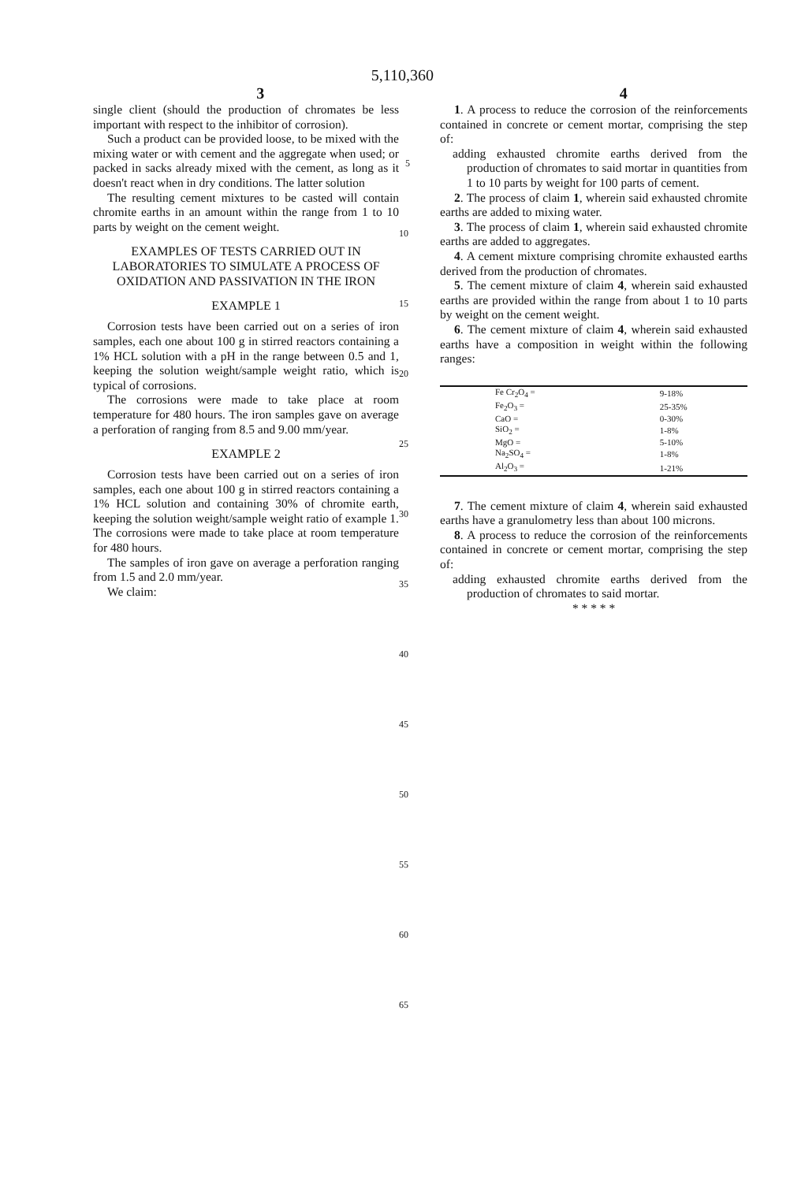5,110,360
3 4
single client (should the production of chromates be less important with respect to the inhibitor of corrosion).
Such a product can be provided loose, to be mixed with the mixing water or with cement and the aggregate when used; or packed in sacks already mixed with the cement, as long as it doesn't react when in dry conditions. The latter solution
The resulting cement mixtures to be casted will contain chromite earths in an amount within the range from 1 to 10 parts by weight on the cement weight.
EXAMPLES OF TESTS CARRIED OUT IN LABORATORIES TO SIMULATE A PROCESS OF OXIDATION AND PASSIVATION IN THE IRON
EXAMPLE 1
Corrosion tests have been carried out on a series of iron samples, each one about 100 g in stirred reactors containing a 1% HCL solution with a pH in the range between 0.5 and 1, keeping the solution weight/sample weight ratio, which is typical of corrosions.
The corrosions were made to take place at room temperature for 480 hours. The iron samples gave on average a perforation of ranging from 8.5 and 9.00 mm/year.
EXAMPLE 2
Corrosion tests have been carried out on a series of iron samples, each one about 100 g in stirred reactors containing a 1% HCL solution and containing 30% of chromite earth, keeping the solution weight/sample weight ratio of example 1. The corrosions were made to take place at room temperature for 480 hours.
The samples of iron gave on average a perforation ranging from 1.5 and 2.0 mm/year.
We claim:
5
10
15
20
25
30
35
40
45
50
55
60
65
1. A process to reduce the corrosion of the reinforcements contained in concrete or cement mortar, comprising the step of:
adding exhausted chromite earths derived from the production of chromates to said mortar in quantities from 1 to 10 parts by weight for 100 parts of cement.
2. The process of claim 1, wherein said exhausted chromite earths are added to mixing water.
3. The process of claim 1, wherein said exhausted chromite earths are added to aggregates.
4. A cement mixture comprising chromite exhausted earths derived from the production of chromates.
5. The cement mixture of claim 4, wherein said exhausted earths are provided within the range from about 1 to 10 parts by weight on the cement weight.
6. The cement mixture of claim 4, wherein said exhausted earths have a composition in weight within the following ranges:
| Fe Cr<sub>2</sub>O<sub>4</sub> = | 9-18% |
| Fe<sub>2</sub>O<sub>3</sub> = | 25-35% |
| CaO = | 0-30% |
| SiO<sub>2</sub> = | 1-8% |
| MgO = | 5-10% |
| Na<sub>2</sub>SO<sub>4</sub> = | 1-8% |
| Al<sub>2</sub>O<sub>3</sub> = | 1-21% |
7. The cement mixture of claim 4, wherein said exhausted earths have a granulometry less than about 100 microns.
8. A process to reduce the corrosion of the reinforcements contained in concrete or cement mortar, comprising the step of:
adding exhausted chromite earths derived from the production of chromates to said mortar.
* * * * *